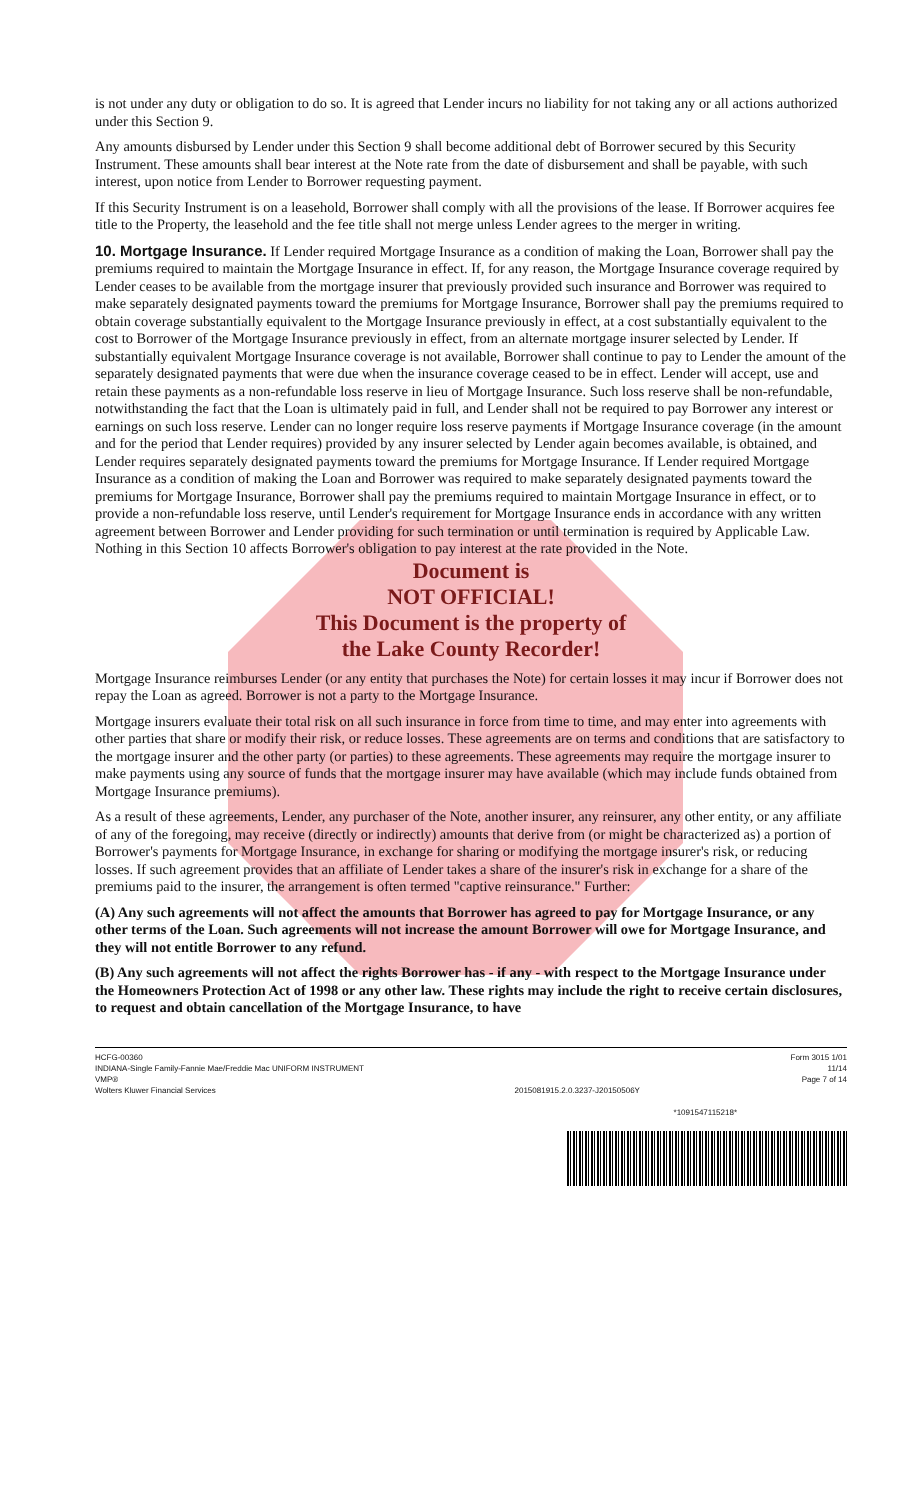is not under any duty or obligation to do so. It is agreed that Lender incurs no liability for not taking any or all actions authorized under this Section 9.
Any amounts disbursed by Lender under this Section 9 shall become additional debt of Borrower secured by this Security Instrument. These amounts shall bear interest at the Note rate from the date of disbursement and shall be payable, with such interest, upon notice from Lender to Borrower requesting payment.
If this Security Instrument is on a leasehold, Borrower shall comply with all the provisions of the lease. If Borrower acquires fee title to the Property, the leasehold and the fee title shall not merge unless Lender agrees to the merger in writing.
10. Mortgage Insurance. If Lender required Mortgage Insurance as a condition of making the Loan, Borrower shall pay the premiums required to maintain the Mortgage Insurance in effect. If, for any reason, the Mortgage Insurance coverage required by Lender ceases to be available from the mortgage insurer that previously provided such insurance and Borrower was required to make separately designated payments toward the premiums for Mortgage Insurance, Borrower shall pay the premiums required to obtain coverage substantially equivalent to the Mortgage Insurance previously in effect, at a cost substantially equivalent to the cost to Borrower of the Mortgage Insurance previously in effect, from an alternate mortgage insurer selected by Lender. If substantially equivalent Mortgage Insurance coverage is not available, Borrower shall continue to pay to Lender the amount of the separately designated payments that were due when the insurance coverage ceased to be in effect. Lender will accept, use and retain these payments as a non-refundable loss reserve in lieu of Mortgage Insurance. Such loss reserve shall be non-refundable, notwithstanding the fact that the Loan is ultimately paid in full, and Lender shall not be required to pay Borrower any interest or earnings on such loss reserve. Lender can no longer require loss reserve payments if Mortgage Insurance coverage (in the amount and for the period that Lender requires) provided by any insurer selected by Lender again becomes available, is obtained, and Lender requires separately designated payments toward the premiums for Mortgage Insurance. If Lender required Mortgage Insurance as a condition of making the Loan and Borrower was required to make separately designated payments toward the premiums for Mortgage Insurance, Borrower shall pay the premiums required to maintain Mortgage Insurance in effect, or to provide a non-refundable loss reserve, until Lender's requirement for Mortgage Insurance ends in accordance with any written agreement between Borrower and Lender providing for such termination or until termination is required by Applicable Law. Nothing in this Section 10 affects Borrower's obligation to pay interest at the rate provided in the Note.
Document is
NOT OFFICIAL!
This Document is the property of
the Lake County Recorder!
Mortgage Insurance reimburses Lender (or any entity that purchases the Note) for certain losses it may incur if Borrower does not repay the Loan as agreed. Borrower is not a party to the Mortgage Insurance.
Mortgage insurers evaluate their total risk on all such insurance in force from time to time, and may enter into agreements with other parties that share or modify their risk, or reduce losses. These agreements are on terms and conditions that are satisfactory to the mortgage insurer and the other party (or parties) to these agreements. These agreements may require the mortgage insurer to make payments using any source of funds that the mortgage insurer may have available (which may include funds obtained from Mortgage Insurance premiums).
As a result of these agreements, Lender, any purchaser of the Note, another insurer, any reinsurer, any other entity, or any affiliate of any of the foregoing, may receive (directly or indirectly) amounts that derive from (or might be characterized as) a portion of Borrower's payments for Mortgage Insurance, in exchange for sharing or modifying the mortgage insurer's risk, or reducing losses. If such agreement provides that an affiliate of Lender takes a share of the insurer's risk in exchange for a share of the premiums paid to the insurer, the arrangement is often termed "captive reinsurance." Further:
(A) Any such agreements will not affect the amounts that Borrower has agreed to pay for Mortgage Insurance, or any other terms of the Loan. Such agreements will not increase the amount Borrower will owe for Mortgage Insurance, and they will not entitle Borrower to any refund.
(B) Any such agreements will not affect the rights Borrower has - if any - with respect to the Mortgage Insurance under the Homeowners Protection Act of 1998 or any other law. These rights may include the right to receive certain disclosures, to request and obtain cancellation of the Mortgage Insurance, to have
HCFG-00360
INDIANA-Single Family-Fannie Mae/Freddie Mac UNIFORM INSTRUMENT
VMP®
Wolters Kluwer Financial Services
2015081915.2.0.3237-J20150506Y Form 3015 1/01
11/14
Page 7 of 14
*10915471152​18*